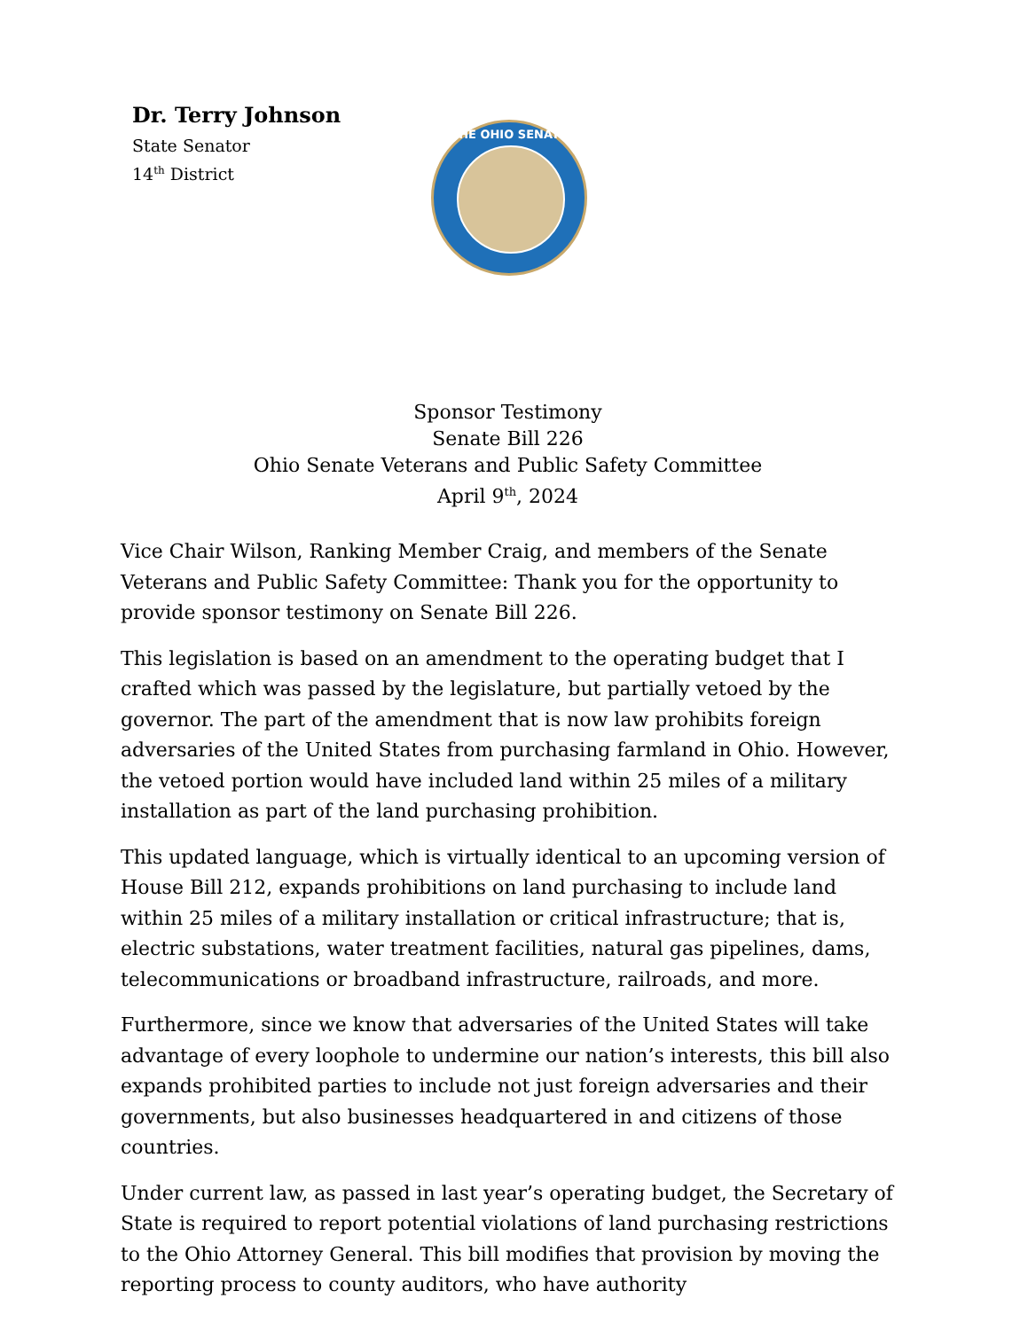Dr. Terry Johnson
State Senator
14<sup>th</sup> District
THE OHIO SENATE
Sponsor Testimony
Senate Bill 226
Ohio Senate Veterans and Public Safety Committee
April 9<sup>th</sup>, 2024
Vice Chair Wilson, Ranking Member Craig, and members of the Senate Veterans and Public Safety Committee: Thank you for the opportunity to provide sponsor testimony on Senate Bill 226.
This legislation is based on an amendment to the operating budget that I crafted which was passed by the legislature, but partially vetoed by the governor. The part of the amendment that is now law prohibits foreign adversaries of the United States from purchasing farmland in Ohio. However, the vetoed portion would have included land within 25 miles of a military installation as part of the land purchasing prohibition.
This updated language, which is virtually identical to an upcoming version of House Bill 212, expands prohibitions on land purchasing to include land within 25 miles of a military installation or critical infrastructure; that is, electric substations, water treatment facilities, natural gas pipelines, dams, telecommunications or broadband infrastructure, railroads, and more.
Furthermore, since we know that adversaries of the United States will take advantage of every loophole to undermine our nation’s interests, this bill also expands prohibited parties to include not just foreign adversaries and their governments, but also businesses headquartered in and citizens of those countries.
Under current law, as passed in last year’s operating budget, the Secretary of State is required to report potential violations of land purchasing restrictions to the Ohio Attorney General. This bill modifies that provision by moving the reporting process to county auditors, who have authority